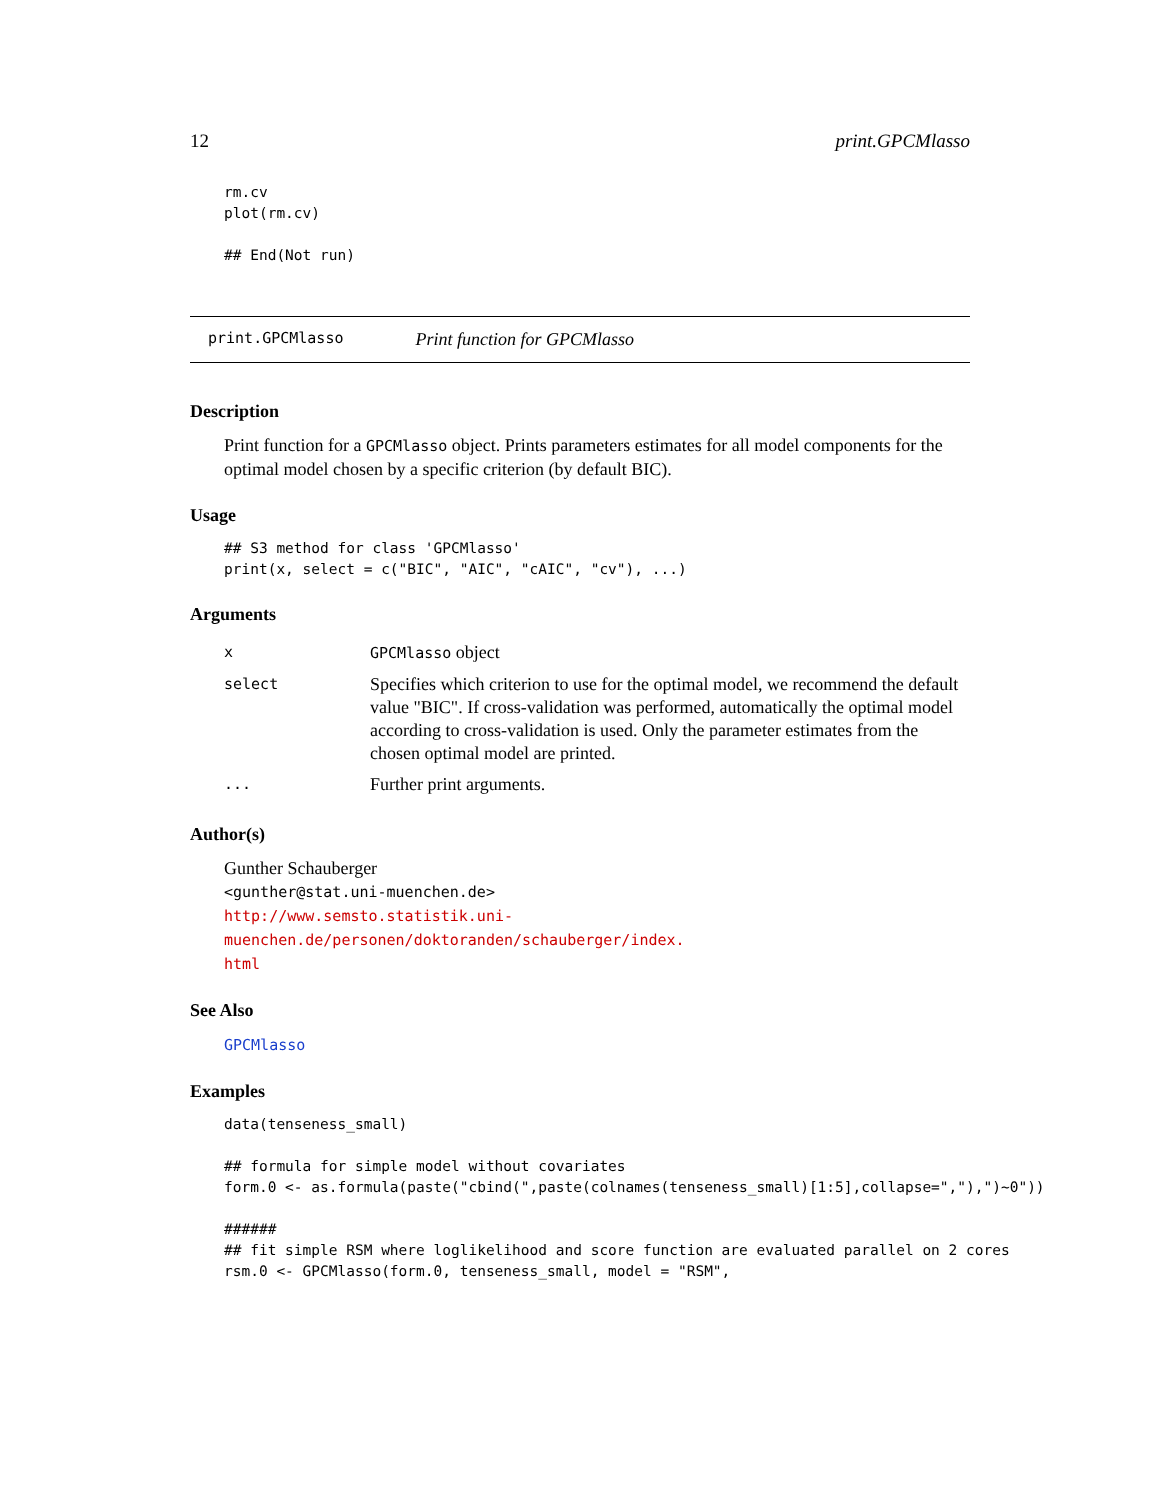12 print.GPCMlasso
rm.cv
plot(rm.cv)

## End(Not run)
print.GPCMlasso Print function for GPCMlasso
Description
Print function for a GPCMlasso object. Prints parameters estimates for all model components for the optimal model chosen by a specific criterion (by default BIC).
Usage
## S3 method for class 'GPCMlasso'
print(x, select = c("BIC", "AIC", "cAIC", "cv"), ...)
Arguments
| x | GPCMlasso object |
| select | Specifies which criterion to use for the optimal model, we recommend the default value "BIC". If cross-validation was performed, automatically the optimal model according to cross-validation is used. Only the parameter estimates from the chosen optimal model are printed. |
| ... | Further print arguments. |
Author(s)
Gunther Schauberger
<gunther@stat.uni-muenchen.de>
http://www.semsto.statistik.uni-muenchen.de/personen/doktoranden/schauberger/index.
html
See Also
GPCMlasso
Examples
data(tenseness_small)

## formula for simple model without covariates
form.0 <- as.formula(paste("cbind(",paste(colnames(tenseness_small)[1:5],collapse=","),")~0"))

######
## fit simple RSM where loglikelihood and score function are evaluated parallel on 2 cores
rsm.0 <- GPCMlasso(form.0, tenseness_small, model = "RSM",